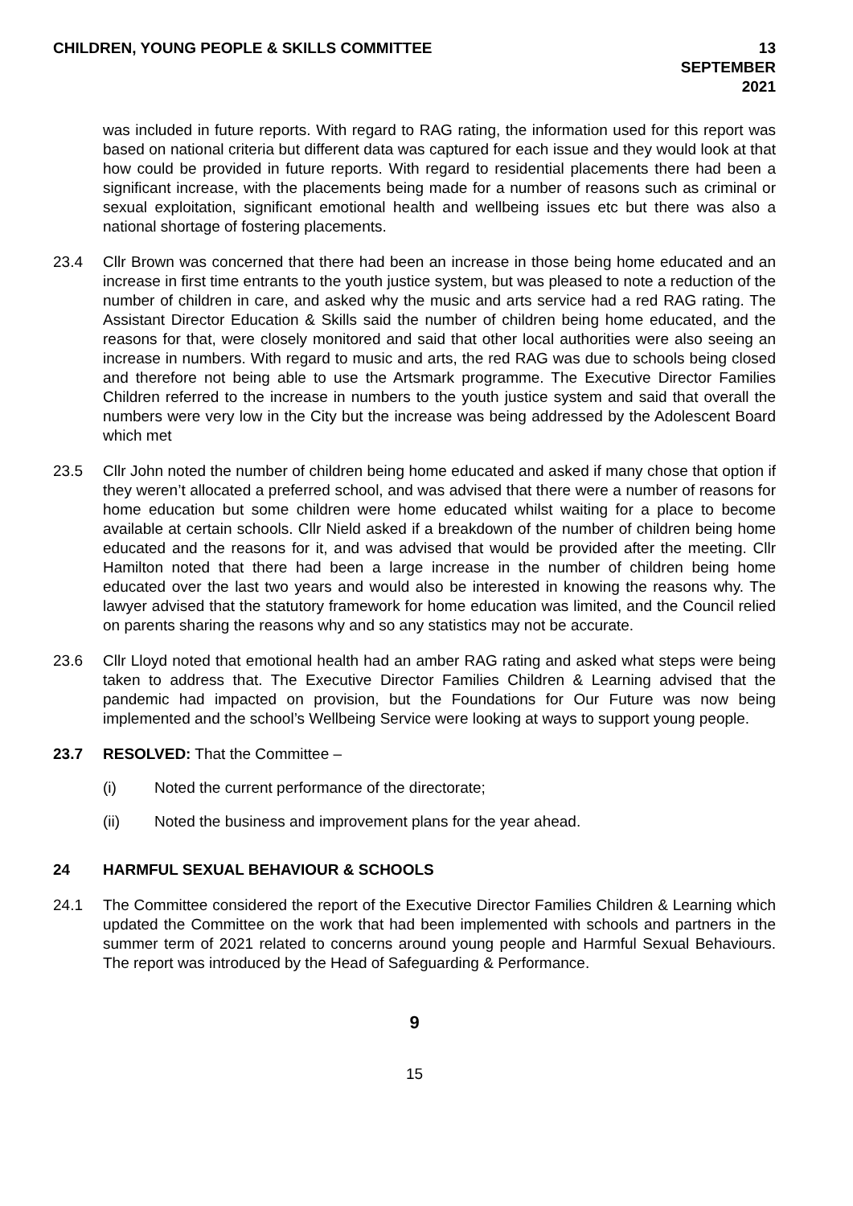CHILDREN, YOUNG PEOPLE & SKILLS COMMITTEE 13 SEPTEMBER
2021
was included in future reports. With regard to RAG rating, the information used for this report was based on national criteria but different data was captured for each issue and they would look at that how could be provided in future reports. With regard to residential placements there had been a significant increase, with the placements being made for a number of reasons such as criminal or sexual exploitation, significant emotional health and wellbeing issues etc but there was also a national shortage of fostering placements.
23.4 Cllr Brown was concerned that there had been an increase in those being home educated and an increase in first time entrants to the youth justice system, but was pleased to note a reduction of the number of children in care, and asked why the music and arts service had a red RAG rating. The Assistant Director Education & Skills said the number of children being home educated, and the reasons for that, were closely monitored and said that other local authorities were also seeing an increase in numbers. With regard to music and arts, the red RAG was due to schools being closed and therefore not being able to use the Artsmark programme. The Executive Director Families Children referred to the increase in numbers to the youth justice system and said that overall the numbers were very low in the City but the increase was being addressed by the Adolescent Board which met
23.5 Cllr John noted the number of children being home educated and asked if many chose that option if they weren’t allocated a preferred school, and was advised that there were a number of reasons for home education but some children were home educated whilst waiting for a place to become available at certain schools. Cllr Nield asked if a breakdown of the number of children being home educated and the reasons for it, and was advised that would be provided after the meeting. Cllr Hamilton noted that there had been a large increase in the number of children being home educated over the last two years and would also be interested in knowing the reasons why. The lawyer advised that the statutory framework for home education was limited, and the Council relied on parents sharing the reasons why and so any statistics may not be accurate.
23.6 Cllr Lloyd noted that emotional health had an amber RAG rating and asked what steps were being taken to address that. The Executive Director Families Children & Learning advised that the pandemic had impacted on provision, but the Foundations for Our Future was now being implemented and the school’s Wellbeing Service were looking at ways to support young people.
23.7 RESOLVED: That the Committee –
(i) Noted the current performance of the directorate;
(ii) Noted the business and improvement plans for the year ahead.
24 HARMFUL SEXUAL BEHAVIOUR & SCHOOLS
24.1 The Committee considered the report of the Executive Director Families Children & Learning which updated the Committee on the work that had been implemented with schools and partners in the summer term of 2021 related to concerns around young people and Harmful Sexual Behaviours. The report was introduced by the Head of Safeguarding & Performance.
9
15